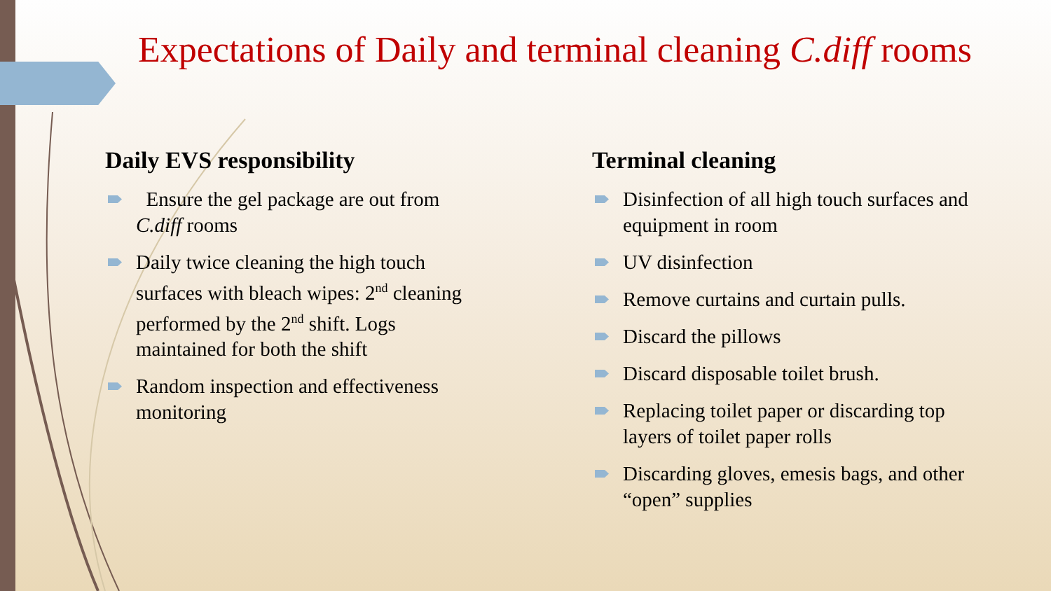Expectations of Daily and terminal cleaning C.diff rooms
Daily EVS responsibility
Ensure the gel package are out from C.diff rooms
Daily twice cleaning the high touch surfaces with bleach wipes: 2<sup>nd</sup> cleaning performed by the 2<sup>nd</sup> shift. Logs maintained for both the shift
Random inspection and effectiveness monitoring
Terminal cleaning
Disinfection of all high touch surfaces and equipment in room
UV disinfection
Remove curtains and curtain pulls.
Discard the pillows
Discard disposable toilet brush.
Replacing toilet paper or discarding top layers of toilet paper rolls
Discarding gloves, emesis bags, and other “open” supplies